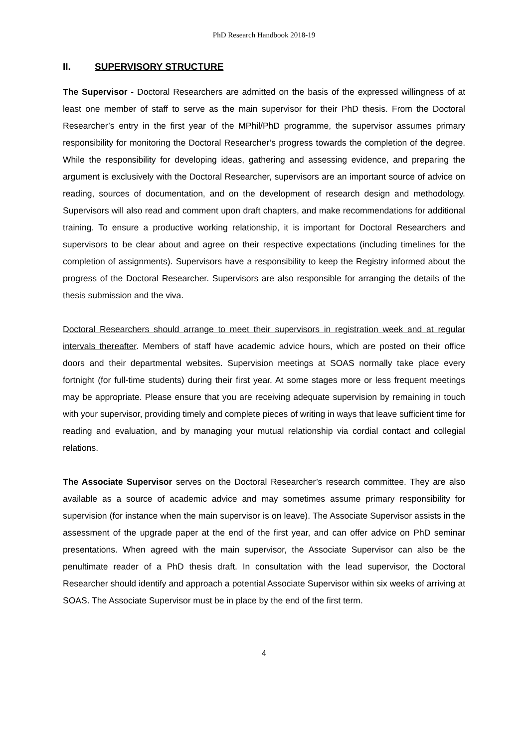PhD Research Handbook 2018-19
II. SUPERVISORY STRUCTURE
The Supervisor - Doctoral Researchers are admitted on the basis of the expressed willingness of at least one member of staff to serve as the main supervisor for their PhD thesis. From the Doctoral Researcher’s entry in the first year of the MPhil/PhD programme, the supervisor assumes primary responsibility for monitoring the Doctoral Researcher’s progress towards the completion of the degree. While the responsibility for developing ideas, gathering and assessing evidence, and preparing the argument is exclusively with the Doctoral Researcher, supervisors are an important source of advice on reading, sources of documentation, and on the development of research design and methodology. Supervisors will also read and comment upon draft chapters, and make recommendations for additional training. To ensure a productive working relationship, it is important for Doctoral Researchers and supervisors to be clear about and agree on their respective expectations (including timelines for the completion of assignments). Supervisors have a responsibility to keep the Registry informed about the progress of the Doctoral Researcher. Supervisors are also responsible for arranging the details of the thesis submission and the viva.
Doctoral Researchers should arrange to meet their supervisors in registration week and at regular intervals thereafter. Members of staff have academic advice hours, which are posted on their office doors and their departmental websites. Supervision meetings at SOAS normally take place every fortnight (for full-time students) during their first year. At some stages more or less frequent meetings may be appropriate. Please ensure that you are receiving adequate supervision by remaining in touch with your supervisor, providing timely and complete pieces of writing in ways that leave sufficient time for reading and evaluation, and by managing your mutual relationship via cordial contact and collegial relations.
The Associate Supervisor serves on the Doctoral Researcher’s research committee. They are also available as a source of academic advice and may sometimes assume primary responsibility for supervision (for instance when the main supervisor is on leave). The Associate Supervisor assists in the assessment of the upgrade paper at the end of the first year, and can offer advice on PhD seminar presentations. When agreed with the main supervisor, the Associate Supervisor can also be the penultimate reader of a PhD thesis draft. In consultation with the lead supervisor, the Doctoral Researcher should identify and approach a potential Associate Supervisor within six weeks of arriving at SOAS. The Associate Supervisor must be in place by the end of the first term.
4